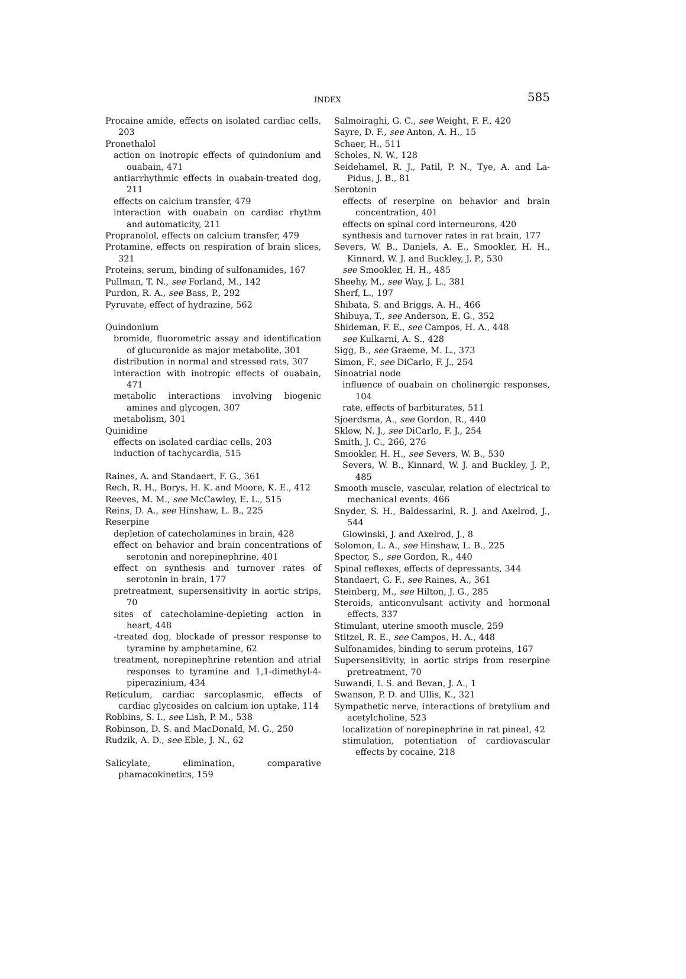INDEX
585
Procaine amide, effects on isolated cardiac cells, 203
Pronethalol
action on inotropic effects of quindonium and ouabain, 471
antiarrhythmic effects in ouabain-treated dog, 211
effects on calcium transfer, 479
interaction with ouabain on cardiac rhythm and automaticity, 211
Propranolol, effects on calcium transfer, 479
Protamine, effects on respiration of brain slices, 321
Proteins, serum, binding of sulfonamides, 167
Pullman, T. N., see Forland, M., 142
Purdon, R. A., see Bass, P., 292
Pyruvate, effect of hydrazine, 562
Quindonium
bromide, fluorometric assay and identification of glucuronide as major metabolite, 301
distribution in normal and stressed rats, 307
interaction with inotropic effects of ouabain, 471
metabolic interactions involving biogenic amines and glycogen, 307
metabolism, 301
Quinidine
effects on isolated cardiac cells, 203
induction of tachycardia, 515
Raines, A. and Standaert, F. G., 361
Rech, R. H., Borys, H. K. and Moore, K. E., 412
Reeves, M. M., see McCawley, E. L., 515
Reins, D. A., see Hinshaw, L. B., 225
Reserpine
depletion of catecholamines in brain, 428
effect on behavior and brain concentrations of serotonin and norepinephrine, 401
effect on synthesis and turnover rates of serotonin in brain, 177
pretreatment, supersensitivity in aortic strips, 70
sites of catecholamine-depleting action in heart, 448
-treated dog, blockade of pressor response to tyramine by amphetamine, 62
treatment, norepinephrine retention and atrial responses to tyramine and 1,1-dimethyl-4-piperazinium, 434
Reticulum, cardiac sarcoplasmic, effects of cardiac glycosides on calcium ion uptake, 114
Robbins, S. I., see Lish, P. M., 538
Robinson, D. S. and MacDonald, M. G., 250
Rudzik, A. D., see Eble, J. N., 62
Salicylate, elimination, comparative phamacokinetics, 159
Salmoiraghi, G. C., see Weight, F. F., 420
Sayre, D. F., see Anton, A. H., 15
Schaer, H., 511
Scholes, N. W., 128
Seidehamel, R. J., Patil, P. N., Tye, A. and La-Pidus, J. B., 81
Serotonin
effects of reserpine on behavior and brain concentration, 401
effects on spinal cord interneurons, 420
synthesis and turnover rates in rat brain, 177
Severs, W. B., Daniels, A. E., Smookler, H. H., Kinnard, W. J. and Buckley, J. P., 530
see Smookler, H. H., 485
Sheehy, M., see Way, J. L., 381
Sherf, L., 197
Shibata, S. and Briggs, A. H., 466
Shibuya, T., see Anderson, E. G., 352
Shideman, F. E., see Campos, H. A., 448
see Kulkarni, A. S., 428
Sigg, B., see Graeme, M. L., 373
Simon, F., see DiCarlo, F. J., 254
Sinoatrial node
influence of ouabain on cholinergic responses, 104
rate, effects of barbiturates, 511
Sjoerdsma, A., see Gordon, R., 440
Sklow, N. J., see DiCarlo, F. J., 254
Smith, J. C., 266, 276
Smookler, H. H., see Severs, W. B., 530
Severs, W. B., Kinnard, W. J. and Buckley, J. P., 485
Smooth muscle, vascular, relation of electrical to mechanical events, 466
Snyder, S. H., Baldessarini, R. J. and Axelrod, J., 544
Glowinski, J. and Axelrod, J., 8
Solomon, L. A., see Hinshaw, L. B., 225
Spector, S., see Gordon, R., 440
Spinal reflexes, effects of depressants, 344
Standaert, G. F., see Raines, A., 361
Steinberg, M., see Hilton, J. G., 285
Steroids, anticonvulsant activity and hormonal effects, 337
Stimulant, uterine smooth muscle, 259
Stitzel, R. E., see Campos, H. A., 448
Sulfonamides, binding to serum proteins, 167
Supersensitivity, in aortic strips from reserpine pretreatment, 70
Suwandi, I. S. and Bevan, J. A., 1
Swanson, P. D. and Ullis, K., 321
Sympathetic nerve, interactions of bretylium and acetylcholine, 523
localization of norepinephrine in rat pineal, 42
stimulation, potentiation of cardiovascular effects by cocaine, 218